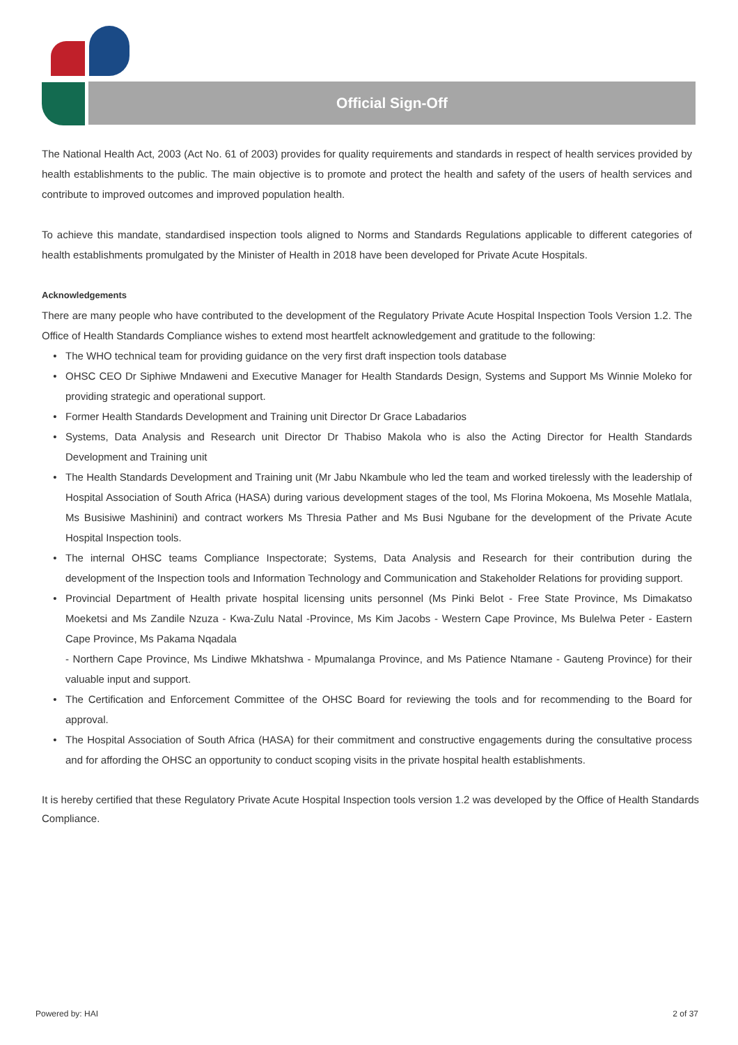Official Sign-Off
The National Health Act, 2003 (Act No. 61 of 2003) provides for quality requirements and standards in respect of health services provided by health establishments to the public. The main objective is to promote and protect the health and safety of the users of health services and contribute to improved outcomes and improved population health.
To achieve this mandate, standardised inspection tools aligned to Norms and Standards Regulations applicable to different categories of health establishments promulgated by the Minister of Health in 2018 have been developed for Private Acute Hospitals.
Acknowledgements
There are many people who have contributed to the development of the Regulatory Private Acute Hospital Inspection Tools Version 1.2. The Office of Health Standards Compliance wishes to extend most heartfelt acknowledgement and gratitude to the following:
The WHO technical team for providing guidance on the very first draft inspection tools database
OHSC CEO Dr Siphiwe Mndaweni and Executive Manager for Health Standards Design, Systems and Support Ms Winnie Moleko for providing strategic and operational support.
Former Health Standards Development and Training unit Director Dr Grace Labadarios
Systems, Data Analysis and Research unit Director Dr Thabiso Makola who is also the Acting Director for Health Standards Development and Training unit
The Health Standards Development and Training unit (Mr Jabu Nkambule who led the team and worked tirelessly with the leadership of Hospital Association of South Africa (HASA) during various development stages of the tool, Ms Florina Mokoena, Ms Mosehle Matlala, Ms Busisiwe Mashinini) and contract workers Ms Thresia Pather and Ms Busi Ngubane for the development of the Private Acute Hospital Inspection tools.
The internal OHSC teams Compliance Inspectorate; Systems, Data Analysis and Research for their contribution during the development of the Inspection tools and Information Technology and Communication and Stakeholder Relations for providing support.
Provincial Department of Health private hospital licensing units personnel (Ms Pinki Belot - Free State Province, Ms Dimakatso Moeketsi and Ms Zandile Nzuza - Kwa-Zulu Natal -Province, Ms Kim Jacobs - Western Cape Province, Ms Bulelwa Peter - Eastern Cape Province, Ms Pakama Nqadala
- Northern Cape Province, Ms Lindiwe Mkhatshwa - Mpumalanga Province, and Ms Patience Ntamane - Gauteng Province) for their valuable input and support.
The Certification and Enforcement Committee of the OHSC Board for reviewing the tools and for recommending to the Board for approval.
The Hospital Association of South Africa (HASA) for their commitment and constructive engagements during the consultative process and for affording the OHSC an opportunity to conduct scoping visits in the private hospital health establishments.
It is hereby certified that these Regulatory Private Acute Hospital Inspection tools version 1.2 was developed by the Office of Health Standards Compliance.
Powered by: HAI 2 of 37